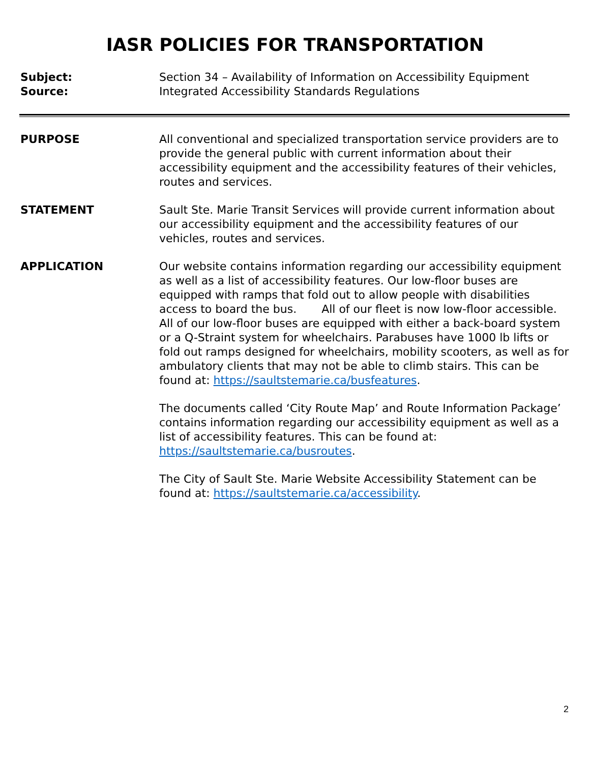IASR POLICIES FOR TRANSPORTATION
Subject: Section 34 – Availability of Information on Accessibility Equipment
Source: Integrated Accessibility Standards Regulations
PURPOSE All conventional and specialized transportation service providers are to provide the general public with current information about their accessibility equipment and the accessibility features of their vehicles, routes and services.
STATEMENT Sault Ste. Marie Transit Services will provide current information about our accessibility equipment and the accessibility features of our vehicles, routes and services.
APPLICATION Our website contains information regarding our accessibility equipment as well as a list of accessibility features. Our low-floor buses are equipped with ramps that fold out to allow people with disabilities access to board the bus. All of our fleet is now low-floor accessible. All of our low-floor buses are equipped with either a back-board system or a Q-Straint system for wheelchairs. Parabuses have 1000 lb lifts or fold out ramps designed for wheelchairs, mobility scooters, as well as for ambulatory clients that may not be able to climb stairs. This can be found at: https://saultstemarie.ca/busfeatures.
The documents called ‘City Route Map’ and Route Information Package’ contains information regarding our accessibility equipment as well as a list of accessibility features. This can be found at: https://saultstemarie.ca/busroutes.
The City of Sault Ste. Marie Website Accessibility Statement can be found at: https://saultstemarie.ca/accessibility.
2